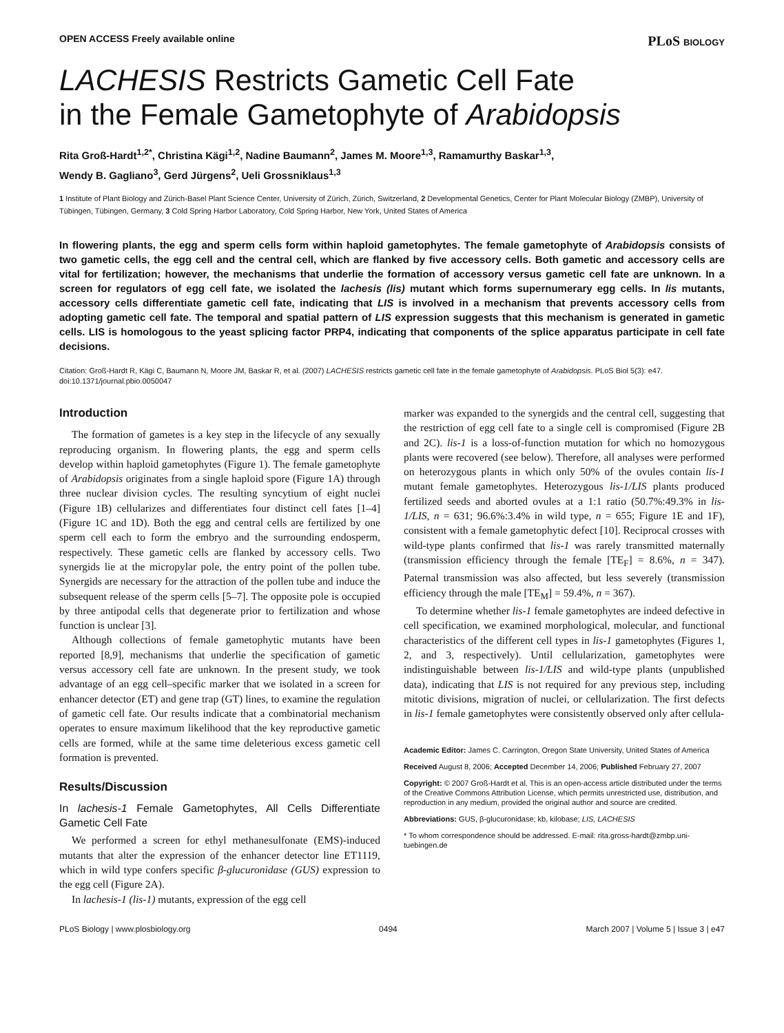OPEN ACCESS Freely available online PLoS BIOLOGY
LACHESIS Restricts Gametic Cell Fate
in the Female Gametophyte of Arabidopsis
Rita Groß-Hardt<sup>1,2*</sup>, Christina Kägi<sup>1,2</sup>, Nadine Baumann<sup>2</sup>, James M. Moore<sup>1,3</sup>, Ramamurthy Baskar<sup>1,3</sup>,
Wendy B. Gagliano<sup>3</sup>, Gerd Jürgens<sup>2</sup>, Ueli Grossniklaus<sup>1,3</sup>
1 Institute of Plant Biology and Zürich-Basel Plant Science Center, University of Zürich, Zürich, Switzerland, 2 Developmental Genetics, Center for Plant Molecular Biology (ZMBP), University of Tübingen, Tübingen, Germany, 3 Cold Spring Harbor Laboratory, Cold Spring Harbor, New York, United States of America
In flowering plants, the egg and sperm cells form within haploid gametophytes. The female gametophyte of Arabidopsis consists of two gametic cells, the egg cell and the central cell, which are flanked by five accessory cells. Both gametic and accessory cells are vital for fertilization; however, the mechanisms that underlie the formation of accessory versus gametic cell fate are unknown. In a screen for regulators of egg cell fate, we isolated the lachesis (lis) mutant which forms supernumerary egg cells. In lis mutants, accessory cells differentiate gametic cell fate, indicating that LIS is involved in a mechanism that prevents accessory cells from adopting gametic cell fate. The temporal and spatial pattern of LIS expression suggests that this mechanism is generated in gametic cells. LIS is homologous to the yeast splicing factor PRP4, indicating that components of the splice apparatus participate in cell fate decisions.
Citation: Groß-Hardt R, Kägi C, Baumann N, Moore JM, Baskar R, et al. (2007) LACHESIS restricts gametic cell fate in the female gametophyte of Arabidopsis. PLoS Biol 5(3): e47. doi:10.1371/journal.pbio.0050047
Introduction
The formation of gametes is a key step in the lifecycle of any sexually reproducing organism. In flowering plants, the egg and sperm cells develop within haploid gametophytes (Figure 1). The female gametophyte of Arabidopsis originates from a single haploid spore (Figure 1A) through three nuclear division cycles. The resulting syncytium of eight nuclei (Figure 1B) cellularizes and differentiates four distinct cell fates [1–4] (Figure 1C and 1D). Both the egg and central cells are fertilized by one sperm cell each to form the embryo and the surrounding endosperm, respectively. These gametic cells are flanked by accessory cells. Two synergids lie at the micropylar pole, the entry point of the pollen tube. Synergids are necessary for the attraction of the pollen tube and induce the subsequent release of the sperm cells [5–7]. The opposite pole is occupied by three antipodal cells that degenerate prior to fertilization and whose function is unclear [3].
Although collections of female gametophytic mutants have been reported [8,9], mechanisms that underlie the specification of gametic versus accessory cell fate are unknown. In the present study, we took advantage of an egg cell–specific marker that we isolated in a screen for enhancer detector (ET) and gene trap (GT) lines, to examine the regulation of gametic cell fate. Our results indicate that a combinatorial mechanism operates to ensure maximum likelihood that the key reproductive gametic cells are formed, while at the same time deleterious excess gametic cell formation is prevented.
Results/Discussion
In lachesis-1 Female Gametophytes, All Cells Differentiate Gametic Cell Fate
We performed a screen for ethyl methanesulfonate (EMS)-induced mutants that alter the expression of the enhancer detector line ET1119, which in wild type confers specific β-glucuronidase (GUS) expression to the egg cell (Figure 2A).
In lachesis-1 (lis-1) mutants, expression of the egg cell
marker was expanded to the synergids and the central cell, suggesting that the restriction of egg cell fate to a single cell is compromised (Figure 2B and 2C). lis-1 is a loss-of-function mutation for which no homozygous plants were recovered (see below). Therefore, all analyses were performed on heterozygous plants in which only 50% of the ovules contain lis-1 mutant female gametophytes. Heterozygous lis-1/LIS plants produced fertilized seeds and aborted ovules at a 1:1 ratio (50.7%:49.3% in lis-1/LIS, n = 631; 96.6%:3.4% in wild type, n = 655; Figure 1E and 1F), consistent with a female gametophytic defect [10]. Reciprocal crosses with wild-type plants confirmed that lis-1 was rarely transmitted maternally (transmission efficiency through the female [TE<sub>F</sub>] = 8.6%, n = 347). Paternal transmission was also affected, but less severely (transmission efficiency through the male [TE<sub>M</sub>] = 59.4%, n = 367).
To determine whether lis-1 female gametophytes are indeed defective in cell specification, we examined morphological, molecular, and functional characteristics of the different cell types in lis-1 gametophytes (Figures 1, 2, and 3, respectively). Until cellularization, gametophytes were indistinguishable between lis-1/LIS and wild-type plants (unpublished data), indicating that LIS is not required for any previous step, including mitotic divisions, migration of nuclei, or cellularization. The first defects in lis-1 female gametophytes were consistently observed only after cellula-
Academic Editor: James C. Carrington, Oregon State University, United States of America
Received August 8, 2006; Accepted December 14, 2006; Published February 27, 2007
Copyright: © 2007 Groß-Hardt et al. This is an open-access article distributed under the terms of the Creative Commons Attribution License, which permits unrestricted use, distribution, and reproduction in any medium, provided the original author and source are credited.
Abbreviations: GUS, β-glucuronidase; kb, kilobase; LIS, LACHESIS
* To whom correspondence should be addressed. E-mail: rita.gross-hardt@zmbp.uni-tuebingen.de
PLoS Biology | www.plosbiology.org 0494 March 2007 | Volume 5 | Issue 3 | e47